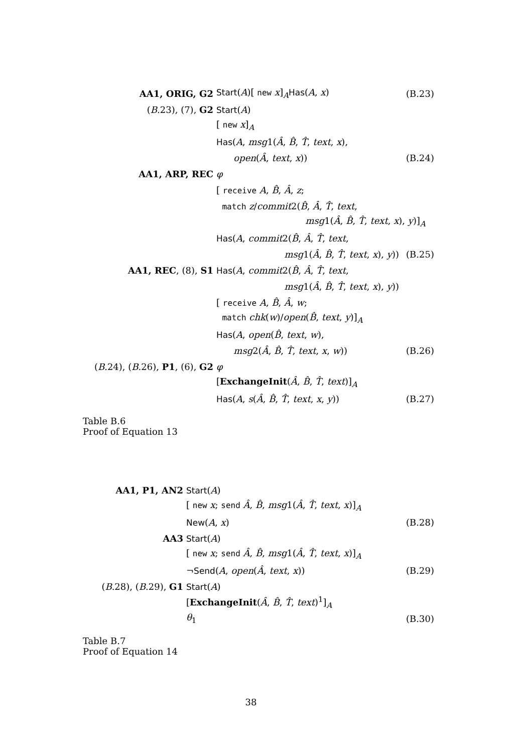| AA1, ORIG, G2 | Start ( A )[ new x ]<sub>A</sub> Has ( A , x ) | (B.23) |
| ( B .23), (7), G2 | Start ( A ) | |
| | [ new x ]<sub>A</sub> | |
| | Has ( A , msg 1( Â , B̂ , T̂ , text , x ), | |
| | open ( Â , text , x )) | (B.24) |
| AA1, ARP, REC | φ | |
| | [ receive A , B̂ , Â , z ; | |
| | match z / commit 2( B̂ , Â , T̂ , text , | |
| | msg 1( Â , B̂ , T̂ , text , x ), y )]<sub>A</sub> | |
| | Has ( A , commit 2( B̂ , Â , T̂ , text , | |
| | msg 1( Â , B̂ , T̂ , text , x ), y )) | (B.25) |
| AA1, REC , (8), S1 | Has ( A , commit 2( B̂ , Â , T̂ , text , | |
| | msg 1( Â , B̂ , T̂ , text , x ), y )) | |
| | [ receive A , B̂ , Â , w ; | |
| | match chk ( w )/ open ( B̂ , text , y )]<sub>A</sub> | |
| | Has ( A , open ( B̂ , text , w ), | |
| | msg 2( Â , B̂ , T̂ , text , x , w )) | (B.26) |
| ( B .24), ( B .26), P1 , (6), G2 | φ | |
| | [ ExchangeInit ( Â , B̂ , T̂ , text )]<sub>A</sub> | |
| | Has ( A , s ( Â , B̂ , T̂ , text , x , y )) | (B.27) |
Table B.6
Proof of Equation 13
| AA1, P1, AN2 | Start ( A ) | |
| | [ new x ; send Â , B̂ , msg 1( Â , T̂ , text , x )]<sub>A</sub> | |
| | New ( A , x ) | (B.28) |
| AA3 | Start ( A ) | |
| | [ new x ; send Â , B̂ , msg 1( Â , T̂ , text , x )]<sub>A</sub> | |
| | ¬ Send ( A , open ( Â , text , x )) | (B.29) |
| ( B .28), ( B .29), G1 | Start ( A ) | |
| | [ ExchangeInit ( Â , B̂ , T̂ , text )<sup>1</sup>]<sub>A</sub> | |
| | θ<sub>1</sub> | (B.30) |
Table B.7
Proof of Equation 14
38